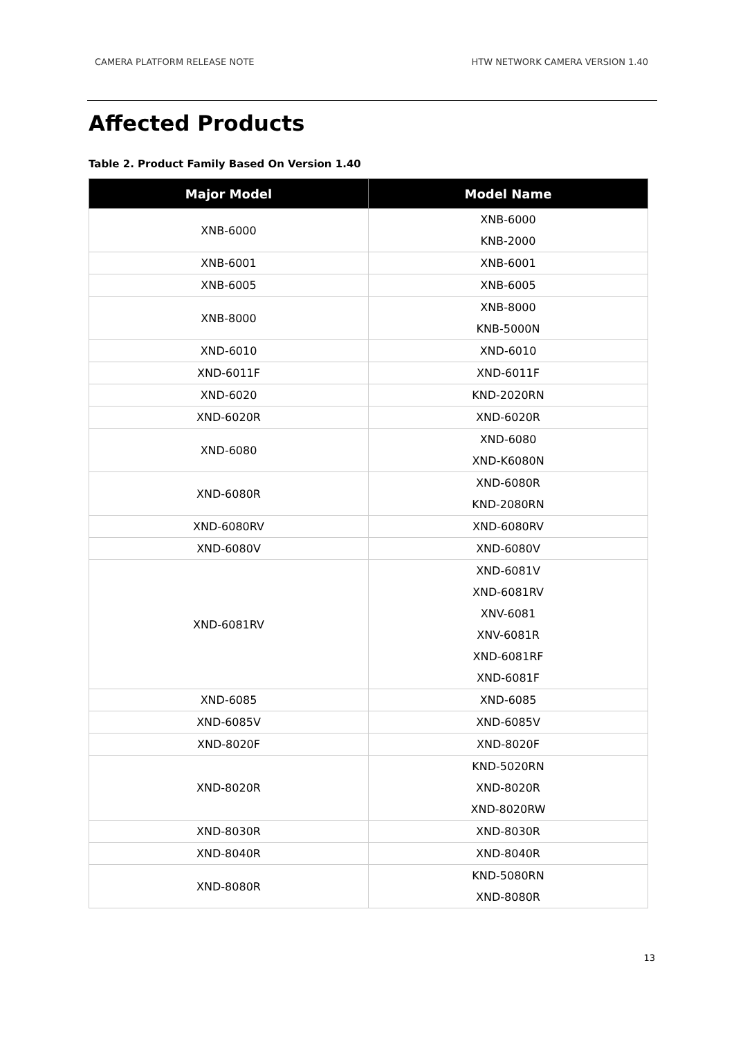CAMERA PLATFORM RELEASE NOTE HTW NETWORK CAMERA VERSION 1.40
Affected Products
Table 2. Product Family Based On Version 1.40
| Major Model | Model Name |
| --- | --- |
| XNB-6000 | XNB-6000 KNB-2000 |
| XNB-6001 | XNB-6001 |
| XNB-6005 | XNB-6005 |
| XNB-8000 | XNB-8000 KNB-5000N |
| XND-6010 | XND-6010 |
| XND-6011F | XND-6011F |
| XND-6020 | KND-2020RN |
| XND-6020R | XND-6020R |
| XND-6080 | XND-6080 XND-K6080N |
| XND-6080R | XND-6080R KND-2080RN |
| XND-6080RV | XND-6080RV |
| XND-6080V | XND-6080V |
| XND-6081RV | XND-6081V XND-6081RV XNV-6081 XNV-6081R XND-6081RF XND-6081F |
| XND-6085 | XND-6085 |
| XND-6085V | XND-6085V |
| XND-8020F | XND-8020F |
| XND-8020R | KND-5020RN XND-8020R XND-8020RW |
| XND-8030R | XND-8030R |
| XND-8040R | XND-8040R |
| XND-8080R | KND-5080RN XND-8080R |
13